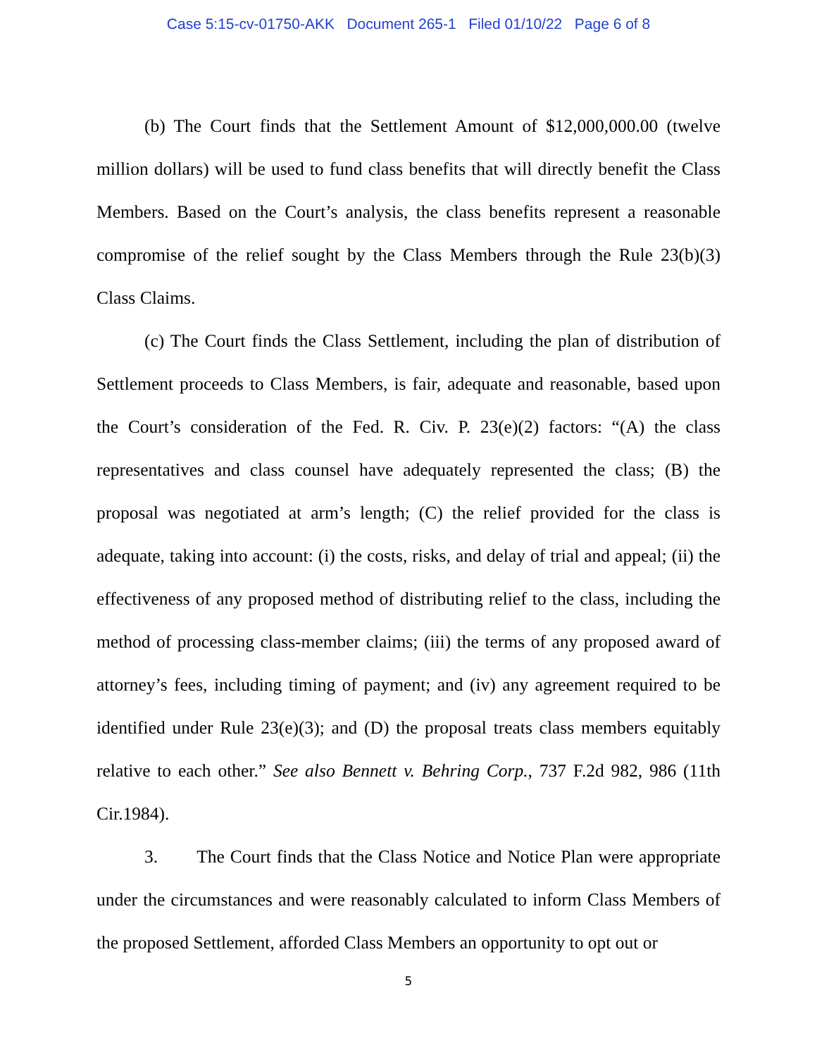Case 5:15-cv-01750-AKK Document 265-1 Filed 01/10/22 Page 6 of 8
(b) The Court finds that the Settlement Amount of $12,000,000.00 (twelve million dollars) will be used to fund class benefits that will directly benefit the Class Members. Based on the Court’s analysis, the class benefits represent a reasonable compromise of the relief sought by the Class Members through the Rule 23(b)(3) Class Claims.
(c) The Court finds the Class Settlement, including the plan of distribution of Settlement proceeds to Class Members, is fair, adequate and reasonable, based upon the Court’s consideration of the Fed. R. Civ. P. 23(e)(2) factors: “(A) the class representatives and class counsel have adequately represented the class; (B) the proposal was negotiated at arm’s length; (C) the relief provided for the class is adequate, taking into account: (i) the costs, risks, and delay of trial and appeal; (ii) the effectiveness of any proposed method of distributing relief to the class, including the method of processing class-member claims; (iii) the terms of any proposed award of attorney’s fees, including timing of payment; and (iv) any agreement required to be identified under Rule 23(e)(3); and (D) the proposal treats class members equitably relative to each other.” See also Bennett v. Behring Corp., 737 F.2d 982, 986 (11th Cir.1984).
3. The Court finds that the Class Notice and Notice Plan were appropriate under the circumstances and were reasonably calculated to inform Class Members of the proposed Settlement, afforded Class Members an opportunity to opt out or
5